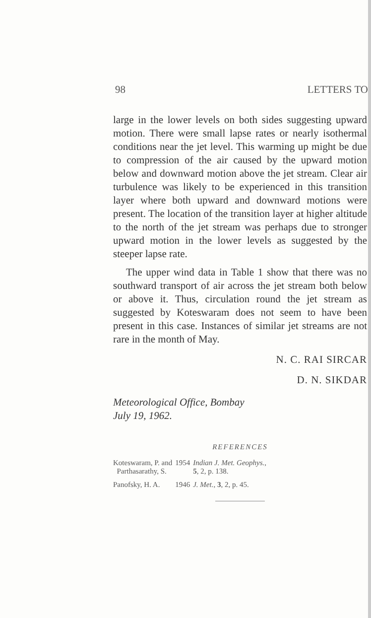98 LETTERS TO
large in the lower levels on both sides suggesting upward motion. There were small lapse rates or nearly isothermal conditions near the jet level. This warming up might be due to compression of the air caused by the upward motion below and downward motion above the jet stream. Clear air turbulence was likely to be experienced in this transition layer where both upward and downward motions were present. The location of the transition layer at higher altitude to the north of the jet stream was perhaps due to stronger upward motion in the lower levels as suggested by the steeper lapse rate.
The upper wind data in Table 1 show that there was no southward transport of air across the jet stream both below or above it. Thus, circulation round the jet stream as suggested by Koteswaram does not seem to have been present in this case. Instances of similar jet streams are not rare in the month of May.
N. C. RAI SIRCAR
D. N. SIKDAR
Meteorological Office, Bombay
July 19, 1962.
REFERENCES
| Koteswaram, P. and Parthasarathy, S. | 1954 | Indian J. Met. Geophys. , 5 , 2, p. 138. |
| Panofsky, H. A. | 1946 | J. Met. , 3 , 2, p. 45. |